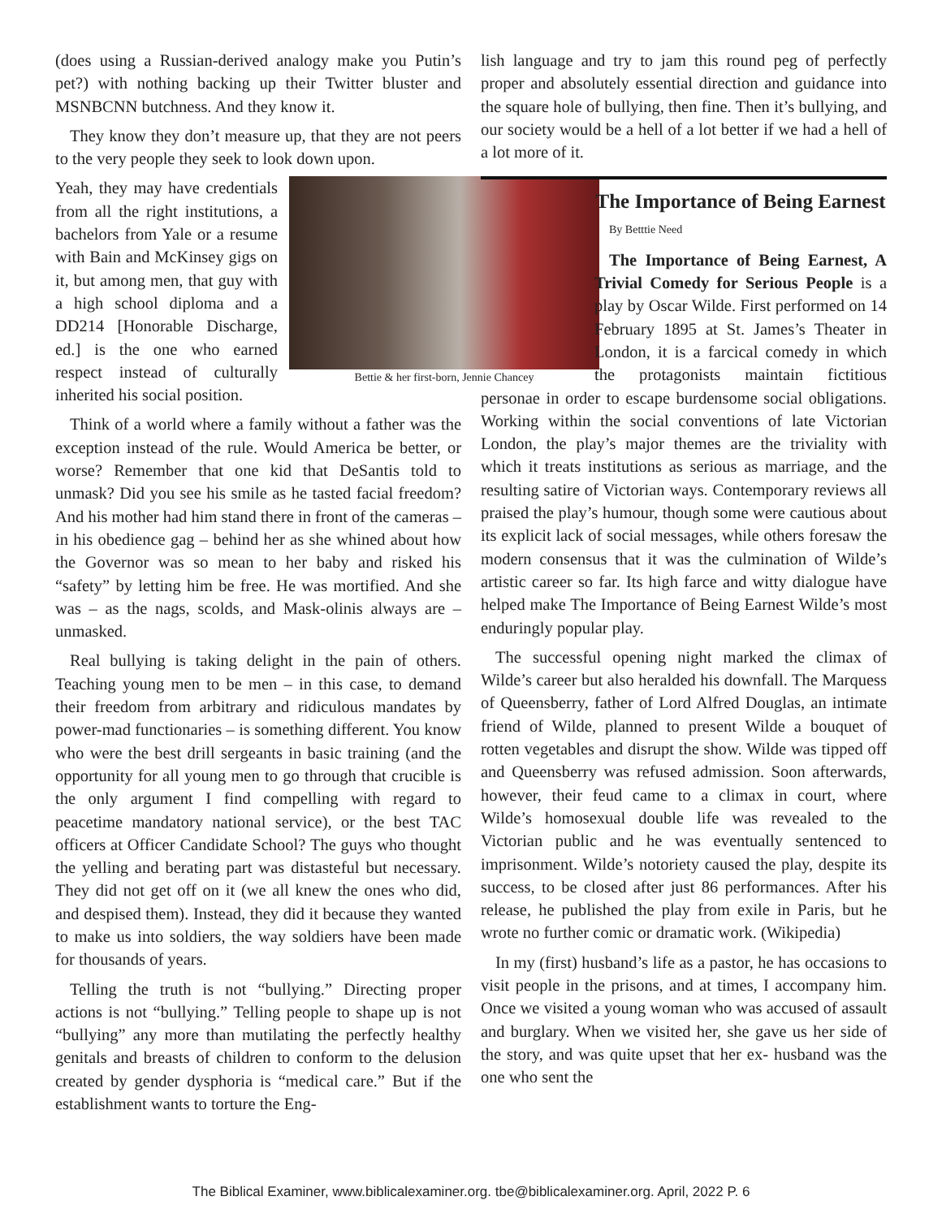(does using a Russian-derived analogy make you Putin’s pet?) with nothing backing up their Twitter bluster and MSNBCNN butchness. And they know it.
They know they don’t measure up, that they are not peers to the very people they seek to look down upon.
Bettie & her first-born, Jennie Chancey
Yeah, they may have credentials from all the right institutions, a bachelors from Yale or a resume with Bain and McKinsey gigs on it, but among men, that guy with a high school diploma and a DD214 [Honorable Discharge, ed.] is the one who earned respect instead of culturally inherited his social position.
Think of a world where a family without a father was the exception instead of the rule. Would America be better, or worse? Remember that one kid that DeSantis told to unmask? Did you see his smile as he tasted facial freedom? And his mother had him stand there in front of the cameras – in his obedience gag – behind her as she whined about how the Governor was so mean to her baby and risked his “safety” by letting him be free. He was mortified. And she was – as the nags, scolds, and Mask-olinis always are – unmasked.
Real bullying is taking delight in the pain of others. Teaching young men to be men – in this case, to demand their freedom from arbitrary and ridiculous mandates by power-mad functionaries – is something different. You know who were the best drill sergeants in basic training (and the opportunity for all young men to go through that crucible is the only argument I find compelling with regard to peacetime mandatory national service), or the best TAC officers at Officer Candidate School? The guys who thought the yelling and berating part was distasteful but necessary. They did not get off on it (we all knew the ones who did, and despised them). Instead, they did it because they wanted to make us into soldiers, the way soldiers have been made for thousands of years.
Telling the truth is not “bullying.” Directing proper actions is not “bullying.” Telling people to shape up is not “bullying” any more than mutilating the perfectly healthy genitals and breasts of children to conform to the delusion created by gender dysphoria is “medical care.” But if the establishment wants to torture the Eng-
lish language and try to jam this round peg of perfectly proper and absolutely essential direction and guidance into the square hole of bullying, then fine. Then it’s bullying, and our society would be a hell of a lot better if we had a hell of a lot more of it.
The Importance of Being Earnest
By Betttie Need
The Importance of Being Earnest, A Trivial Comedy for Serious People is a play by Oscar Wilde. First performed on 14 February 1895 at St. James’s Theater in London, it is a farcical comedy in which the protagonists maintain fictitious personae in order to escape burdensome social obligations. Working within the social conventions of late Victorian London, the play’s major themes are the triviality with which it treats institutions as serious as marriage, and the resulting satire of Victorian ways. Contemporary reviews all praised the play’s humour, though some were cautious about its explicit lack of social messages, while others foresaw the modern consensus that it was the culmination of Wilde’s artistic career so far. Its high farce and witty dialogue have helped make The Importance of Being Earnest Wilde’s most enduringly popular play.
The successful opening night marked the climax of Wilde’s career but also heralded his downfall. The Marquess of Queensberry, father of Lord Alfred Douglas, an intimate friend of Wilde, planned to present Wilde a bouquet of rotten vegetables and disrupt the show. Wilde was tipped off and Queensberry was refused admission. Soon afterwards, however, their feud came to a climax in court, where Wilde’s homosexual double life was revealed to the Victorian public and he was eventually sentenced to imprisonment. Wilde’s notoriety caused the play, despite its success, to be closed after just 86 performances. After his release, he published the play from exile in Paris, but he wrote no further comic or dramatic work. (Wikipedia)
In my (first) husband’s life as a pastor, he has occasions to visit people in the prisons, and at times, I accompany him. Once we visited a young woman who was accused of assault and burglary. When we visited her, she gave us her side of the story, and was quite upset that her ex- husband was the one who sent the
The Biblical Examiner, www.biblicalexaminer.org. tbe@biblicalexaminer.org. April, 2022 P. 6